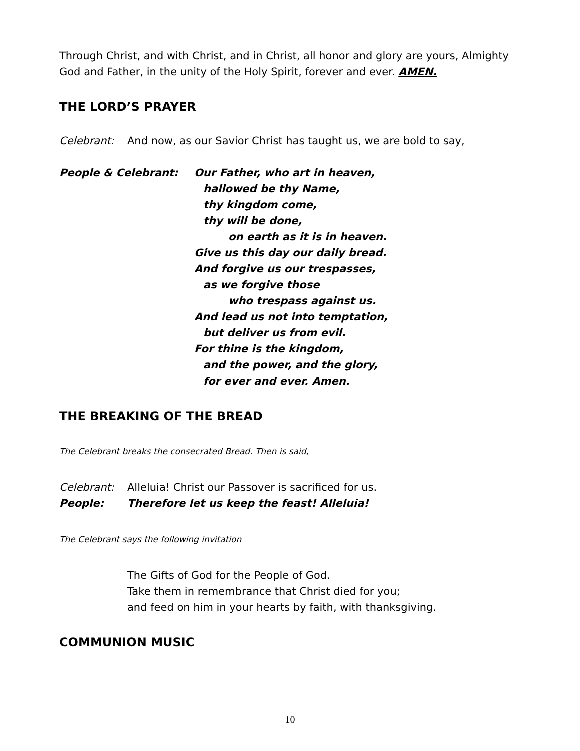Through Christ, and with Christ, and in Christ, all honor and glory are yours, Almighty God and Father, in the unity of the Holy Spirit, forever and ever. AMEN.
THE LORD’S PRAYER
Celebrant: And now, as our Savior Christ has taught us, we are bold to say,
People & Celebrant: Our Father, who art in heaven,
hallowed be thy Name,
thy kingdom come,
thy will be done,
on earth as it is in heaven.
Give us this day our daily bread.
And forgive us our trespasses,
as we forgive those
who trespass against us.
And lead us not into temptation,
but deliver us from evil.
For thine is the kingdom,
and the power, and the glory,
for ever and ever. Amen.
THE BREAKING OF THE BREAD
The Celebrant breaks the consecrated Bread. Then is said,
Celebrant: Alleluia! Christ our Passover is sacrificed for us.
People: Therefore let us keep the feast! Alleluia!
The Celebrant says the following invitation
The Gifts of God for the People of God.
Take them in remembrance that Christ died for you;
and feed on him in your hearts by faith, with thanksgiving.
COMMUNION MUSIC
10